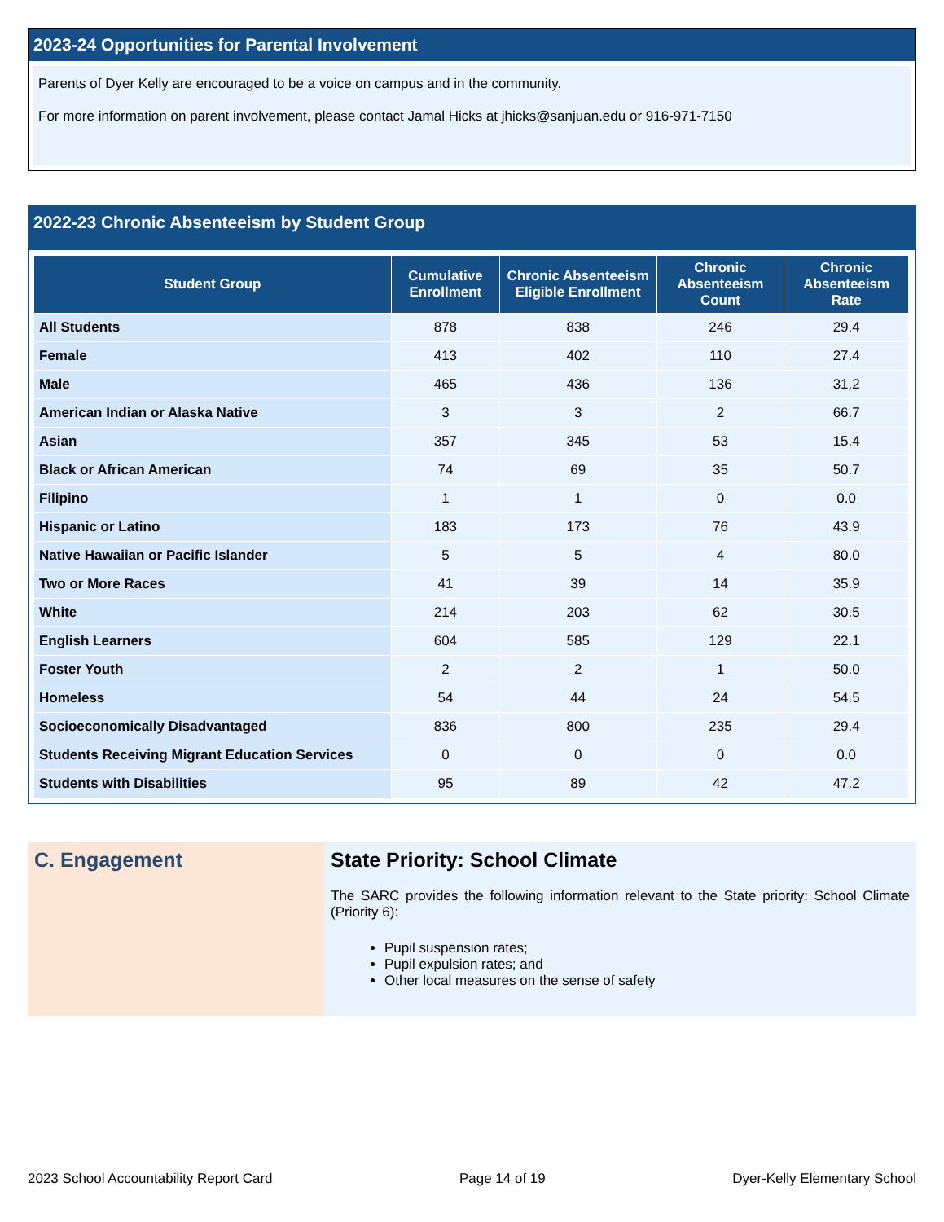2023-24 Opportunities for Parental Involvement
Parents of Dyer Kelly are encouraged to be a voice on campus and in the community.
For more information on parent involvement, please contact Jamal Hicks at jhicks@sanjuan.edu or 916-971-7150
2022-23 Chronic Absenteeism by Student Group
| Student Group | Cumulative Enrollment | Chronic Absenteeism Eligible Enrollment | Chronic Absenteeism Count | Chronic Absenteeism Rate |
| --- | --- | --- | --- | --- |
| All Students | 878 | 838 | 246 | 29.4 |
| Female | 413 | 402 | 110 | 27.4 |
| Male | 465 | 436 | 136 | 31.2 |
| American Indian or Alaska Native | 3 | 3 | 2 | 66.7 |
| Asian | 357 | 345 | 53 | 15.4 |
| Black or African American | 74 | 69 | 35 | 50.7 |
| Filipino | 1 | 1 | 0 | 0.0 |
| Hispanic or Latino | 183 | 173 | 76 | 43.9 |
| Native Hawaiian or Pacific Islander | 5 | 5 | 4 | 80.0 |
| Two or More Races | 41 | 39 | 14 | 35.9 |
| White | 214 | 203 | 62 | 30.5 |
| English Learners | 604 | 585 | 129 | 22.1 |
| Foster Youth | 2 | 2 | 1 | 50.0 |
| Homeless | 54 | 44 | 24 | 54.5 |
| Socioeconomically Disadvantaged | 836 | 800 | 235 | 29.4 |
| Students Receiving Migrant Education Services | 0 | 0 | 0 | 0.0 |
| Students with Disabilities | 95 | 89 | 42 | 47.2 |
C. Engagement State Priority: School Climate
The SARC provides the following information relevant to the State priority: School Climate (Priority 6):
Pupil suspension rates;
Pupil expulsion rates; and
Other local measures on the sense of safety
2023 School Accountability Report Card Page 14 of 19 Dyer-Kelly Elementary School